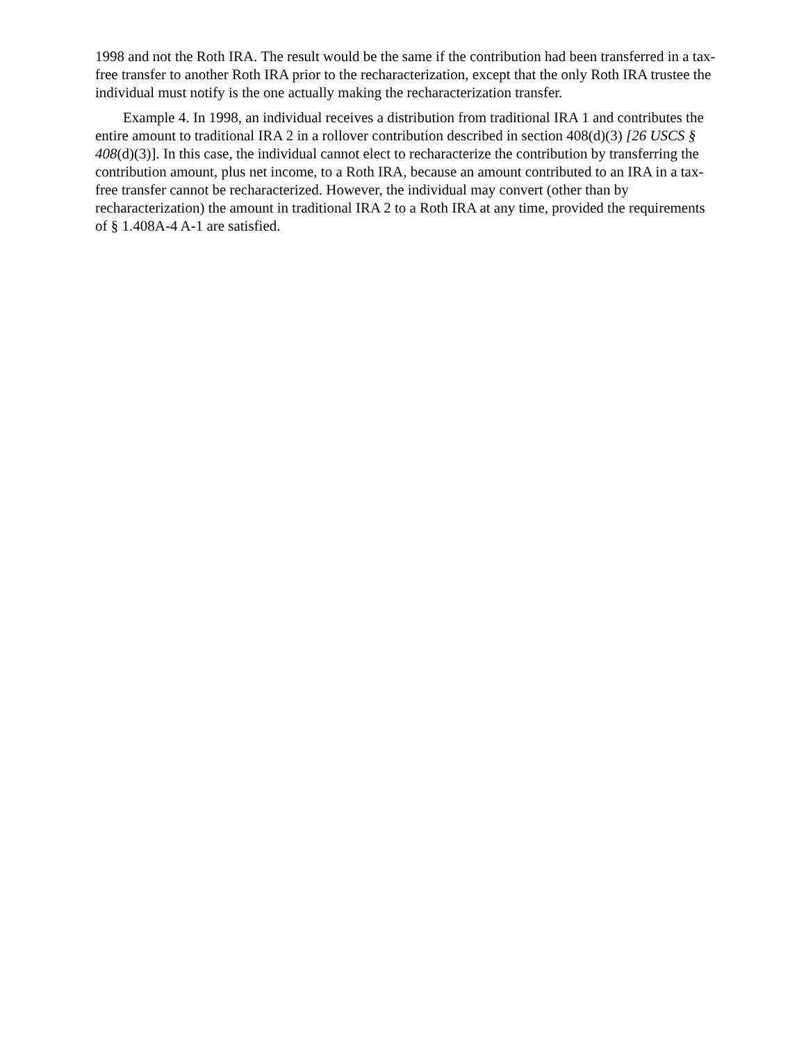1998 and not the Roth IRA. The result would be the same if the contribution had been transferred in a tax-free transfer to another Roth IRA prior to the recharacterization, except that the only Roth IRA trustee the individual must notify is the one actually making the recharacterization transfer.
Example 4. In 1998, an individual receives a distribution from traditional IRA 1 and contributes the entire amount to traditional IRA 2 in a rollover contribution described in section 408(d)(3) [26 USCS § 408(d)(3)]. In this case, the individual cannot elect to recharacterize the contribution by transferring the contribution amount, plus net income, to a Roth IRA, because an amount contributed to an IRA in a tax-free transfer cannot be recharacterized. However, the individual may convert (other than by recharacterization) the amount in traditional IRA 2 to a Roth IRA at any time, provided the requirements of § 1.408A-4 A-1 are satisfied.